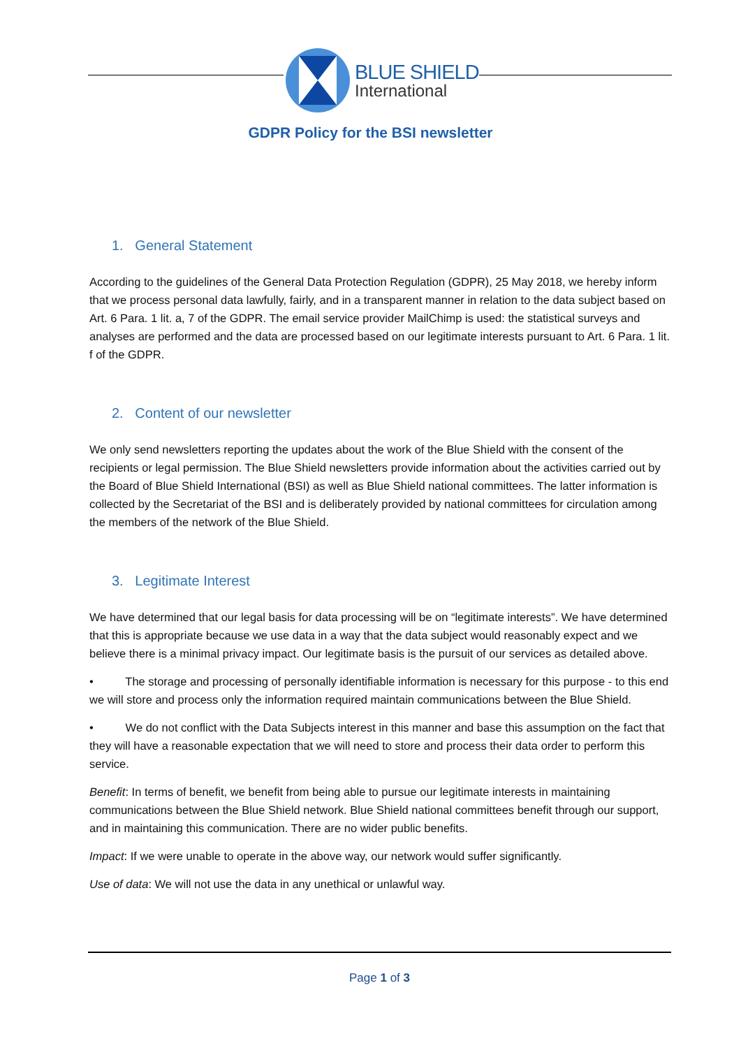BLUE SHIELD
International
GDPR Policy for the BSI newsletter
1. General Statement
According to the guidelines of the General Data Protection Regulation (GDPR), 25 May 2018, we hereby inform that we process personal data lawfully, fairly, and in a transparent manner in relation to the data subject based on Art. 6 Para. 1 lit. a, 7 of the GDPR. The email service provider MailChimp is used: the statistical surveys and analyses are performed and the data are processed based on our legitimate interests pursuant to Art. 6 Para. 1 lit. f of the GDPR.
2. Content of our newsletter
We only send newsletters reporting the updates about the work of the Blue Shield with the consent of the recipients or legal permission. The Blue Shield newsletters provide information about the activities carried out by the Board of Blue Shield International (BSI) as well as Blue Shield national committees. The latter information is collected by the Secretariat of the BSI and is deliberately provided by national committees for circulation among the members of the network of the Blue Shield.
3. Legitimate Interest
We have determined that our legal basis for data processing will be on “legitimate interests”. We have determined that this is appropriate because we use data in a way that the data subject would reasonably expect and we believe there is a minimal privacy impact. Our legitimate basis is the pursuit of our services as detailed above.
• The storage and processing of personally identifiable information is necessary for this purpose - to this end we will store and process only the information required maintain communications between the Blue Shield.
• We do not conflict with the Data Subjects interest in this manner and base this assumption on the fact that they will have a reasonable expectation that we will need to store and process their data order to perform this service.
Benefit: In terms of benefit, we benefit from being able to pursue our legitimate interests in maintaining communications between the Blue Shield network. Blue Shield national committees benefit through our support, and in maintaining this communication. There are no wider public benefits.
Impact: If we were unable to operate in the above way, our network would suffer significantly.
Use of data: We will not use the data in any unethical or unlawful way.
Page 1 of 3